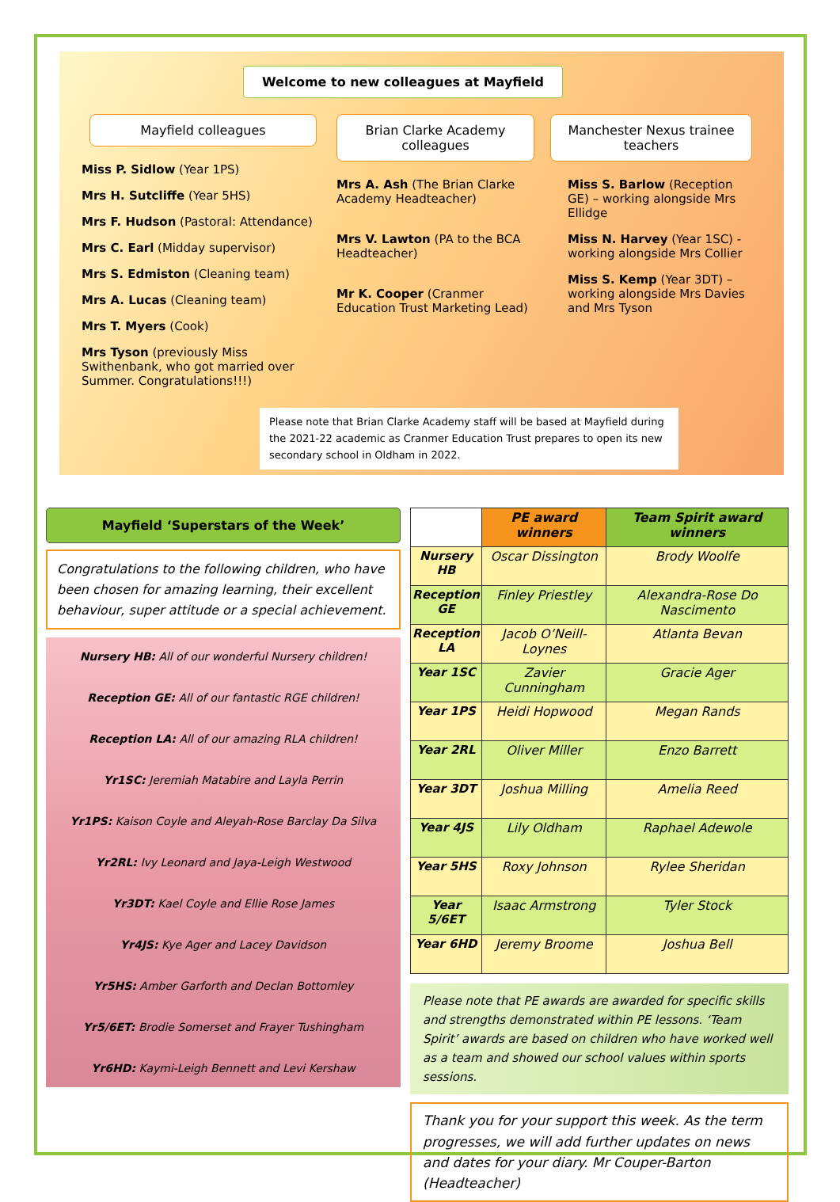Welcome to new colleagues at Mayfield
Mayfield colleagues
Miss P. Sidlow (Year 1PS)
Mrs H. Sutcliffe (Year 5HS)
Mrs F. Hudson (Pastoral: Attendance)
Mrs C. Earl (Midday supervisor)
Mrs S. Edmiston (Cleaning team)
Mrs A. Lucas (Cleaning team)
Mrs T. Myers (Cook)
Mrs Tyson (previously Miss Swithenbank, who got married over Summer. Congratulations!!!)
Brian Clarke Academy colleagues
Mrs A. Ash (The Brian Clarke Academy Headteacher)
Mrs V. Lawton (PA to the BCA Headteacher)
Mr K. Cooper (Cranmer Education Trust Marketing Lead)
Manchester Nexus trainee teachers
Miss S. Barlow (Reception GE) – working alongside Mrs Ellidge
Miss N. Harvey (Year 1SC) - working alongside Mrs Collier
Miss S. Kemp (Year 3DT) – working alongside Mrs Davies and Mrs Tyson
Please note that Brian Clarke Academy staff will be based at Mayfield during the 2021-22 academic as Cranmer Education Trust prepares to open its new secondary school in Oldham in 2022.
Mayfield ‘Superstars of the Week’
Congratulations to the following children, who have been chosen for amazing learning, their excellent behaviour, super attitude or a special achievement.
Nursery HB: All of our wonderful Nursery children!
Reception GE: All of our fantastic RGE children!
Reception LA: All of our amazing RLA children!
Yr1SC: Jeremiah Matabire and Layla Perrin
Yr1PS: Kaison Coyle and Aleyah-Rose Barclay Da Silva
Yr2RL: Ivy Leonard and Jaya-Leigh Westwood
Yr3DT: Kael Coyle and Ellie Rose James
Yr4JS: Kye Ager and Lacey Davidson
Yr5HS: Amber Garforth and Declan Bottomley
Yr5/6ET: Brodie Somerset and Frayer Tushingham
Yr6HD: Kaymi-Leigh Bennett and Levi Kershaw
| | PE award winners | Team Spirit award winners |
| --- | --- | --- |
| Nursery HB | Oscar Dissington | Brody Woolfe |
| Reception GE | Finley Priestley | Alexandra-Rose Do Nascimento |
| Reception LA | Jacob O’Neill-Loynes | Atlanta Bevan |
| Year 1SC | Zavier Cunningham | Gracie Ager |
| Year 1PS | Heidi Hopwood | Megan Rands |
| Year 2RL | Oliver Miller | Enzo Barrett |
| Year 3DT | Joshua Milling | Amelia Reed |
| Year 4JS | Lily Oldham | Raphael Adewole |
| Year 5HS | Roxy Johnson | Rylee Sheridan |
| Year 5/6ET | Isaac Armstrong | Tyler Stock |
| Year 6HD | Jeremy Broome | Joshua Bell |
Please note that PE awards are awarded for specific skills and strengths demonstrated within PE lessons. ‘Team Spirit’ awards are based on children who have worked well as a team and showed our school values within sports sessions.
Thank you for your support this week. As the term progresses, we will add further updates on news and dates for your diary. Mr Couper-Barton (Headteacher)